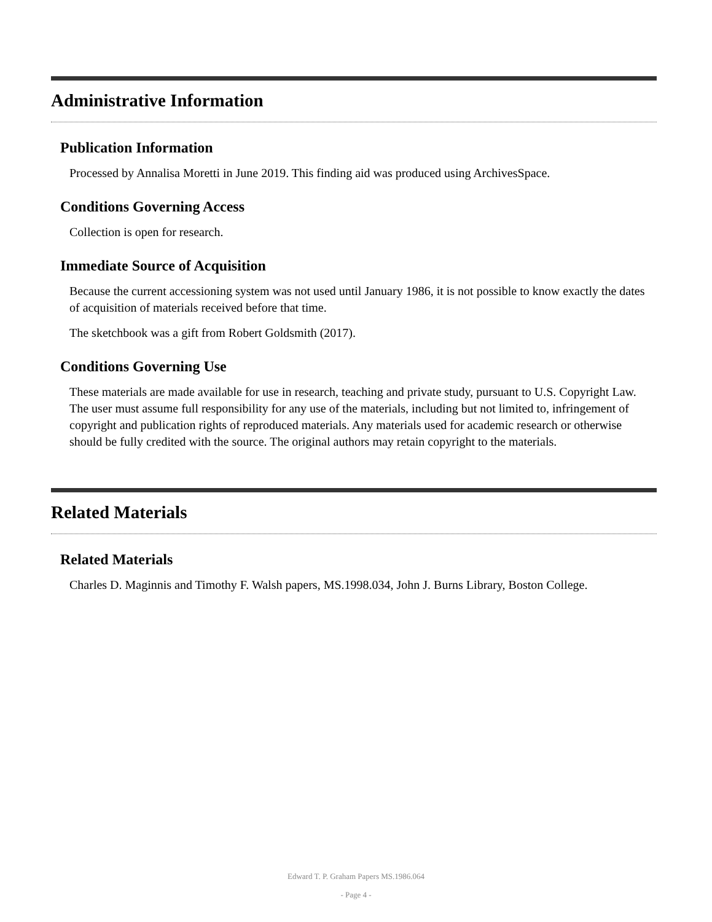Administrative Information
Publication Information
Processed by Annalisa Moretti in June 2019. This finding aid was produced using ArchivesSpace.
Conditions Governing Access
Collection is open for research.
Immediate Source of Acquisition
Because the current accessioning system was not used until January 1986, it is not possible to know exactly the dates of acquisition of materials received before that time.
The sketchbook was a gift from Robert Goldsmith (2017).
Conditions Governing Use
These materials are made available for use in research, teaching and private study, pursuant to U.S. Copyright Law. The user must assume full responsibility for any use of the materials, including but not limited to, infringement of copyright and publication rights of reproduced materials. Any materials used for academic research or otherwise should be fully credited with the source. The original authors may retain copyright to the materials.
Related Materials
Related Materials
Charles D. Maginnis and Timothy F. Walsh papers, MS.1998.034, John J. Burns Library, Boston College.
Edward T. P. Graham Papers MS.1986.064
- Page 4 -